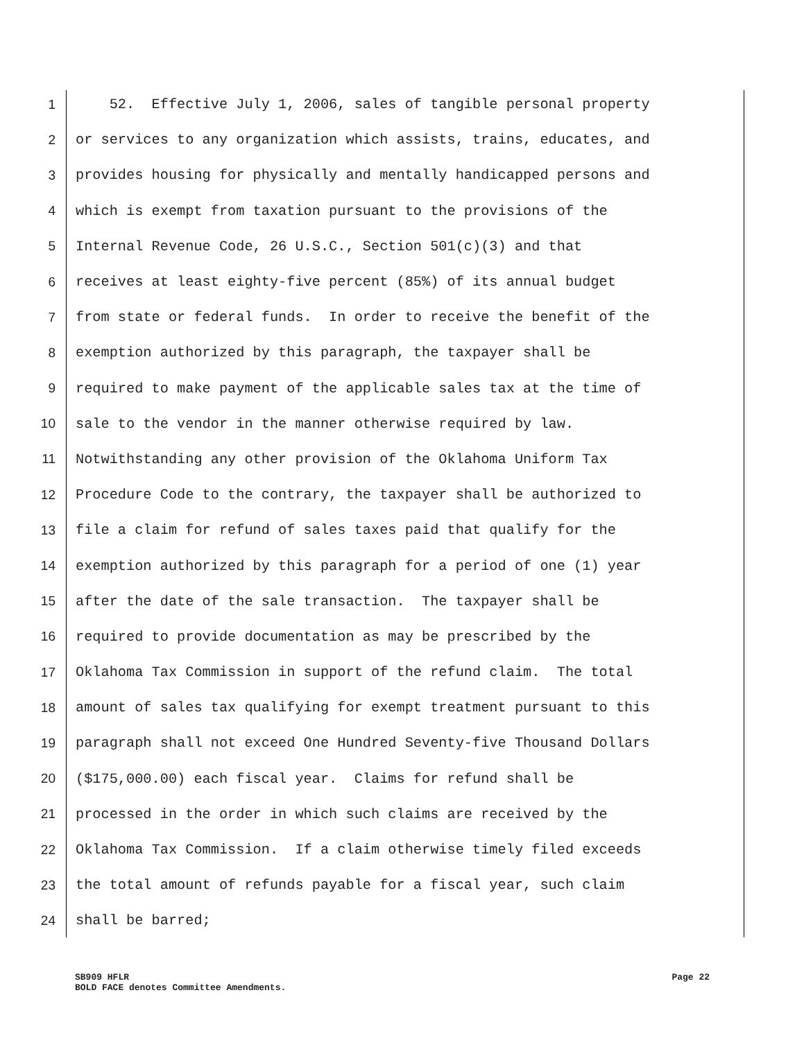1 52. Effective July 1, 2006, sales of tangible personal property
2 or services to any organization which assists, trains, educates, and
3 provides housing for physically and mentally handicapped persons and
4 which is exempt from taxation pursuant to the provisions of the
5 Internal Revenue Code, 26 U.S.C., Section 501(c)(3) and that
6 receives at least eighty-five percent (85%) of its annual budget
7 from state or federal funds. In order to receive the benefit of the
8 exemption authorized by this paragraph, the taxpayer shall be
9 required to make payment of the applicable sales tax at the time of
10 sale to the vendor in the manner otherwise required by law.
11 Notwithstanding any other provision of the Oklahoma Uniform Tax
12 Procedure Code to the contrary, the taxpayer shall be authorized to
13 file a claim for refund of sales taxes paid that qualify for the
14 exemption authorized by this paragraph for a period of one (1) year
15 after the date of the sale transaction. The taxpayer shall be
16 required to provide documentation as may be prescribed by the
17 Oklahoma Tax Commission in support of the refund claim. The total
18 amount of sales tax qualifying for exempt treatment pursuant to this
19 paragraph shall not exceed One Hundred Seventy-five Thousand Dollars
20 ($175,000.00) each fiscal year. Claims for refund shall be
21 processed in the order in which such claims are received by the
22 Oklahoma Tax Commission. If a claim otherwise timely filed exceeds
23 the total amount of refunds payable for a fiscal year, such claim
24 shall be barred;
SB909 HFLR Page 22
BOLD FACE denotes Committee Amendments.